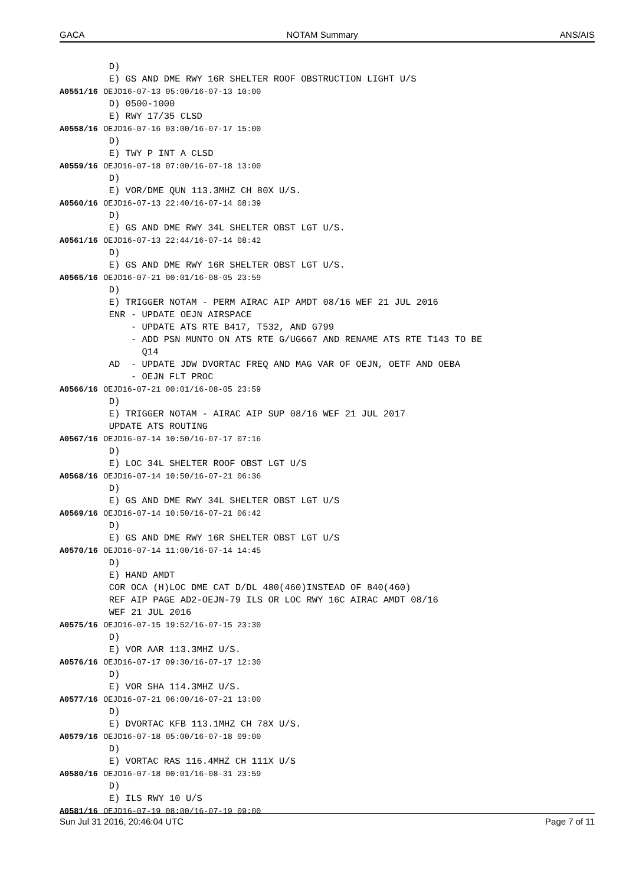GACA NOTAM Summary ANS/AIS
         D)
         E) GS AND DME RWY 16R SHELTER ROOF OBSTRUCTION LIGHT U/S
A0551/16 OEJD16-07-13 05:00/16-07-13 10:00
         D) 0500-1000
         E) RWY 17/35 CLSD
A0558/16 OEJD16-07-16 03:00/16-07-17 15:00
         D)
         E) TWY P INT A CLSD
A0559/16 OEJD16-07-18 07:00/16-07-18 13:00
         D)
         E) VOR/DME QUN 113.3MHZ CH 80X U/S.
A0560/16 OEJD16-07-13 22:40/16-07-14 08:39
         D)
         E) GS AND DME RWY 34L SHELTER OBST LGT U/S.
A0561/16 OEJD16-07-13 22:44/16-07-14 08:42
         D)
         E) GS AND DME RWY 16R SHELTER OBST LGT U/S.
A0565/16 OEJD16-07-21 00:01/16-08-05 23:59
         D)
         E) TRIGGER NOTAM - PERM AIRAC AIP AMDT 08/16 WEF 21 JUL 2016
         ENR - UPDATE OEJN AIRSPACE
             - UPDATE ATS RTE B417, T532, AND G799
             - ADD PSN MUNTO ON ATS RTE G/UG667 AND RENAME ATS RTE T143 TO BE
               Q14
         AD  - UPDATE JDW DVORTAC FREQ AND MAG VAR OF OEJN, OETF AND OEBA
             - OEJN FLT PROC
A0566/16 OEJD16-07-21 00:01/16-08-05 23:59
         D)
         E) TRIGGER NOTAM - AIRAC AIP SUP 08/16 WEF 21 JUL 2017
         UPDATE ATS ROUTING
A0567/16 OEJD16-07-14 10:50/16-07-17 07:16
         D)
         E) LOC 34L SHELTER ROOF OBST LGT U/S
A0568/16 OEJD16-07-14 10:50/16-07-21 06:36
         D)
         E) GS AND DME RWY 34L SHELTER OBST LGT U/S
A0569/16 OEJD16-07-14 10:50/16-07-21 06:42
         D)
         E) GS AND DME RWY 16R SHELTER OBST LGT U/S
A0570/16 OEJD16-07-14 11:00/16-07-14 14:45
         D)
         E) HAND AMDT
         COR OCA (H)LOC DME CAT D/DL 480(460)INSTEAD OF 840(460)
         REF AIP PAGE AD2-OEJN-79 ILS OR LOC RWY 16C AIRAC AMDT 08/16
         WEF 21 JUL 2016
A0575/16 OEJD16-07-15 19:52/16-07-15 23:30
         D)
         E) VOR AAR 113.3MHZ U/S.
A0576/16 OEJD16-07-17 09:30/16-07-17 12:30
         D)
         E) VOR SHA 114.3MHZ U/S.
A0577/16 OEJD16-07-21 06:00/16-07-21 13:00
         D)
         E) DVORTAC KFB 113.1MHZ CH 78X U/S.
A0579/16 OEJD16-07-18 05:00/16-07-18 09:00
         D)
         E) VORTAC RAS 116.4MHZ CH 111X U/S
A0580/16 OEJD16-07-18 00:01/16-08-31 23:59
         D)
         E) ILS RWY 10 U/S
A0581/16 OEJD16-07-19 08:00/16-07-19 09:00
Sun Jul 31 2016, 20:46:04 UTC Page 7 of 11